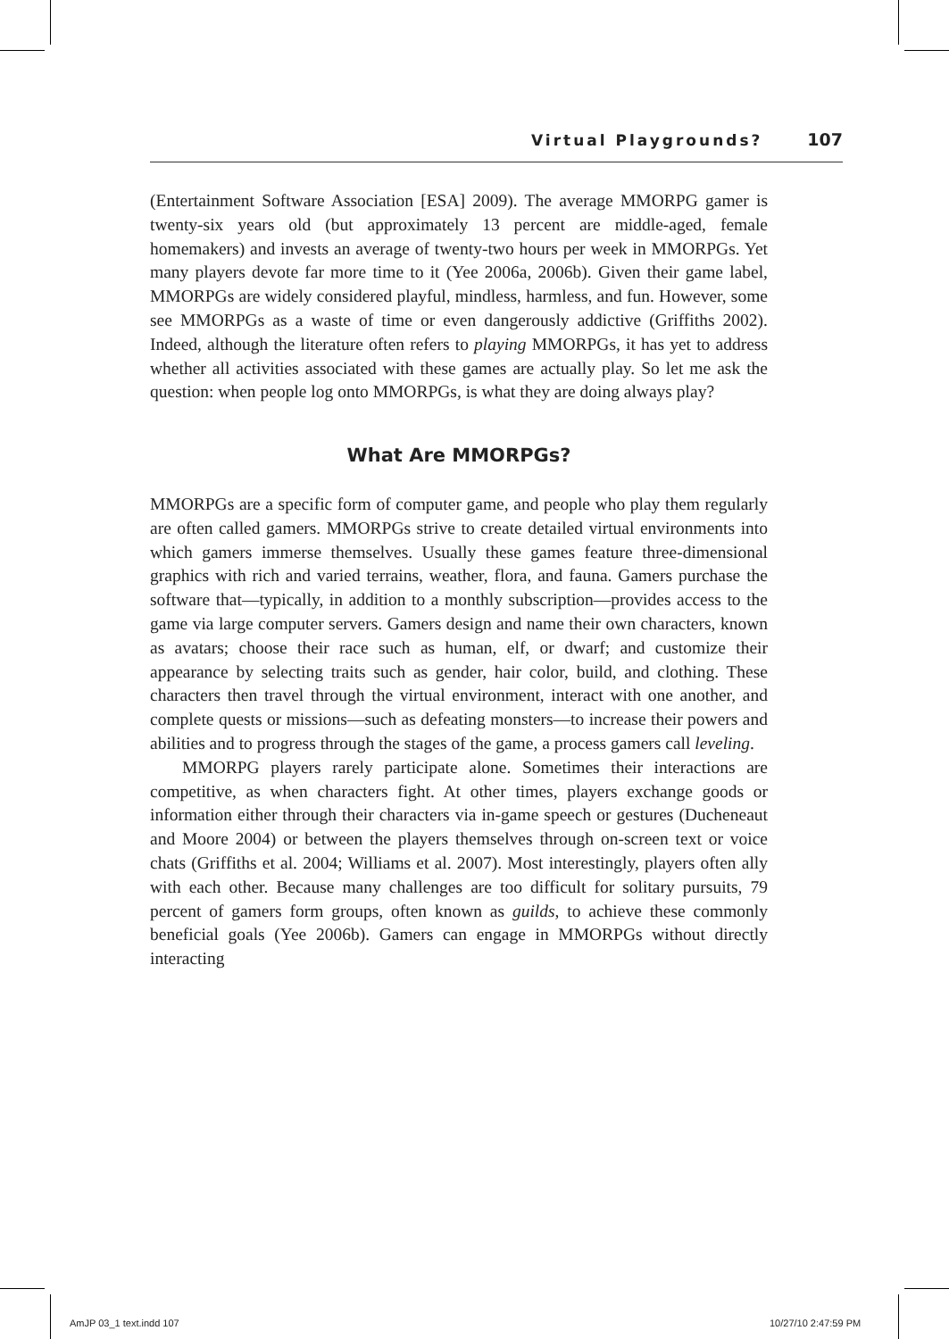Virtual Playgrounds? 107
(Entertainment Software Association [ESA] 2009). The average MMORPG gamer is twenty-six years old (but approximately 13 percent are middle-aged, female homemakers) and invests an average of twenty-two hours per week in MMORPGs. Yet many players devote far more time to it (Yee 2006a, 2006b). Given their game label, MMORPGs are widely considered playful, mindless, harmless, and fun. However, some see MMORPGs as a waste of time or even dangerously addictive (Griffiths 2002). Indeed, although the literature often refers to playing MMORPGs, it has yet to address whether all activities associated with these games are actually play. So let me ask the question: when people log onto MMORPGs, is what they are doing always play?
What Are MMORPGs?
MMORPGs are a specific form of computer game, and people who play them regularly are often called gamers. MMORPGs strive to create detailed virtual environments into which gamers immerse themselves. Usually these games feature three-dimensional graphics with rich and varied terrains, weather, flora, and fauna. Gamers purchase the software that—typically, in addition to a monthly subscription—provides access to the game via large computer servers. Gamers design and name their own characters, known as avatars; choose their race such as human, elf, or dwarf; and customize their appearance by selecting traits such as gender, hair color, build, and clothing. These characters then travel through the virtual environment, interact with one another, and complete quests or missions—such as defeating monsters—to increase their powers and abilities and to progress through the stages of the game, a process gamers call leveling.
MMORPG players rarely participate alone. Sometimes their interactions are competitive, as when characters fight. At other times, players exchange goods or information either through their characters via in-game speech or gestures (Ducheneaut and Moore 2004) or between the players themselves through on-screen text or voice chats (Griffiths et al. 2004; Williams et al. 2007). Most interestingly, players often ally with each other. Because many challenges are too difficult for solitary pursuits, 79 percent of gamers form groups, often known as guilds, to achieve these commonly beneficial goals (Yee 2006b). Gamers can engage in MMORPGs without directly interacting
AmJP 03_1 text.indd 107 10/27/10 2:47:59 PM